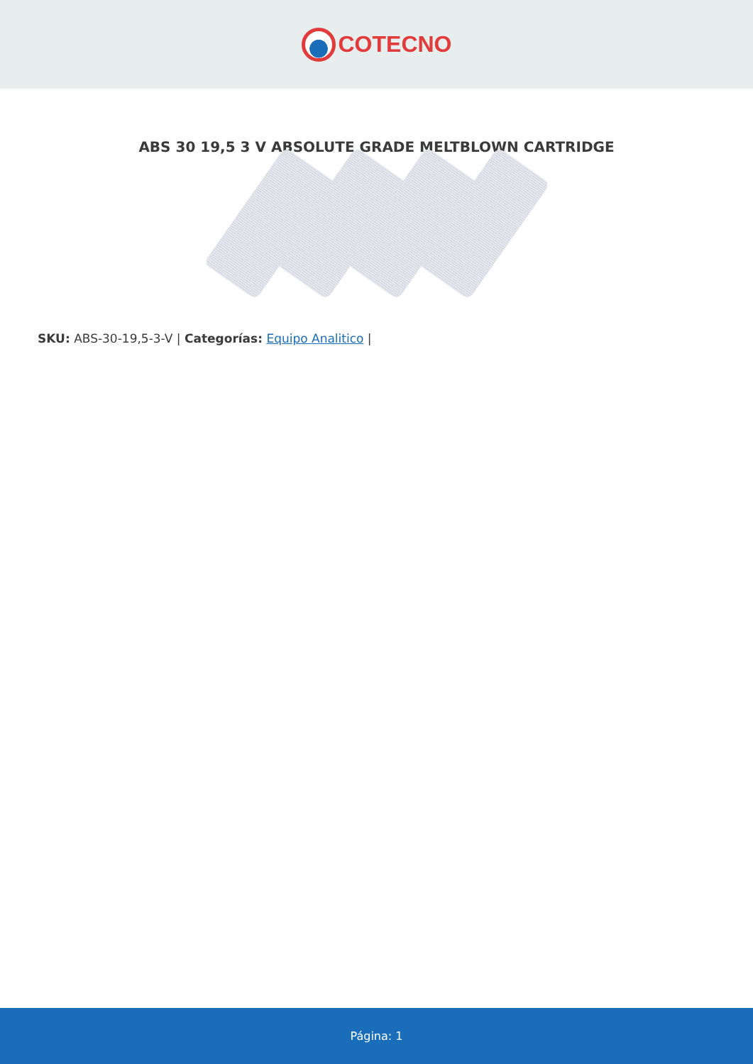COTECNO
ABS 30 19,5 3 V ABSOLUTE GRADE MELTBLOWN CARTRIDGE
SKU: ABS-30-19,5-3-V | Categorías: Equipo Analitico |
Página: 1